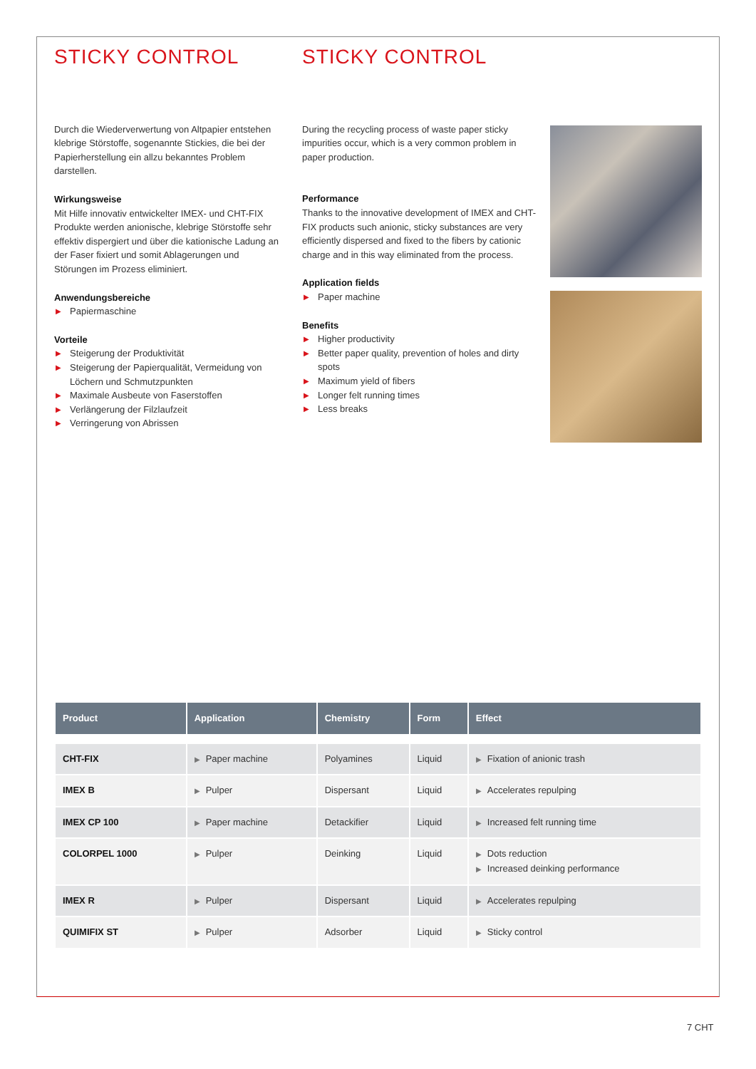STICKY CONTROL
Durch die Wiederverwertung von Altpapier entstehen klebrige Störstoffe, sogenannte Stickies, die bei der Papierherstellung ein allzu bekanntes Problem darstellen.
Wirkungsweise
Mit Hilfe innovativ entwickelter IMEX- und CHT-FIX Produkte werden anionische, klebrige Störstoffe sehr effektiv dispergiert und über die kationische Ladung an der Faser fixiert und somit Ablagerungen und Störungen im Prozess eliminiert.
Anwendungsbereiche
▶ Papiermaschine
Vorteile
▶ Steigerung der Produktivität
▶ Steigerung der Papierqualität, Vermeidung von Löchern und Schmutzpunkten
▶ Maximale Ausbeute von Faserstoffen
▶ Verlängerung der Filzlaufzeit
▶ Verringerung von Abrissen
STICKY CONTROL
During the recycling process of waste paper sticky impurities occur, which is a very common problem in paper production.
Performance
Thanks to the innovative development of IMEX and CHT-FIX products such anionic, sticky substances are very efficiently dispersed and fixed to the fibers by cationic charge and in this way eliminated from the process.
Application fields
▶ Paper machine
Benefits
▶ Higher productivity
▶ Better paper quality, prevention of holes and dirty spots
▶ Maximum yield of fibers
▶ Longer felt running times
▶ Less breaks
| Product | Application | Chemistry | Form | Effect |
| --- | --- | --- | --- | --- |
| CHT-FIX | ▶ Paper machine | Polyamines | Liquid | ▶ Fixation of anionic trash |
| IMEX B | ▶ Pulper | Dispersant | Liquid | ▶ Accelerates repulping |
| IMEX CP 100 | ▶ Paper machine | Detackifier | Liquid | ▶ Increased felt running time |
| COLORPEL 1000 | ▶ Pulper | Deinking | Liquid | ▶ Dots reduction ▶ Increased deinking performance |
| IMEX R | ▶ Pulper | Dispersant | Liquid | ▶ Accelerates repulping |
| QUIMIFIX ST | ▶ Pulper | Adsorber | Liquid | ▶ Sticky control |
7 CHT